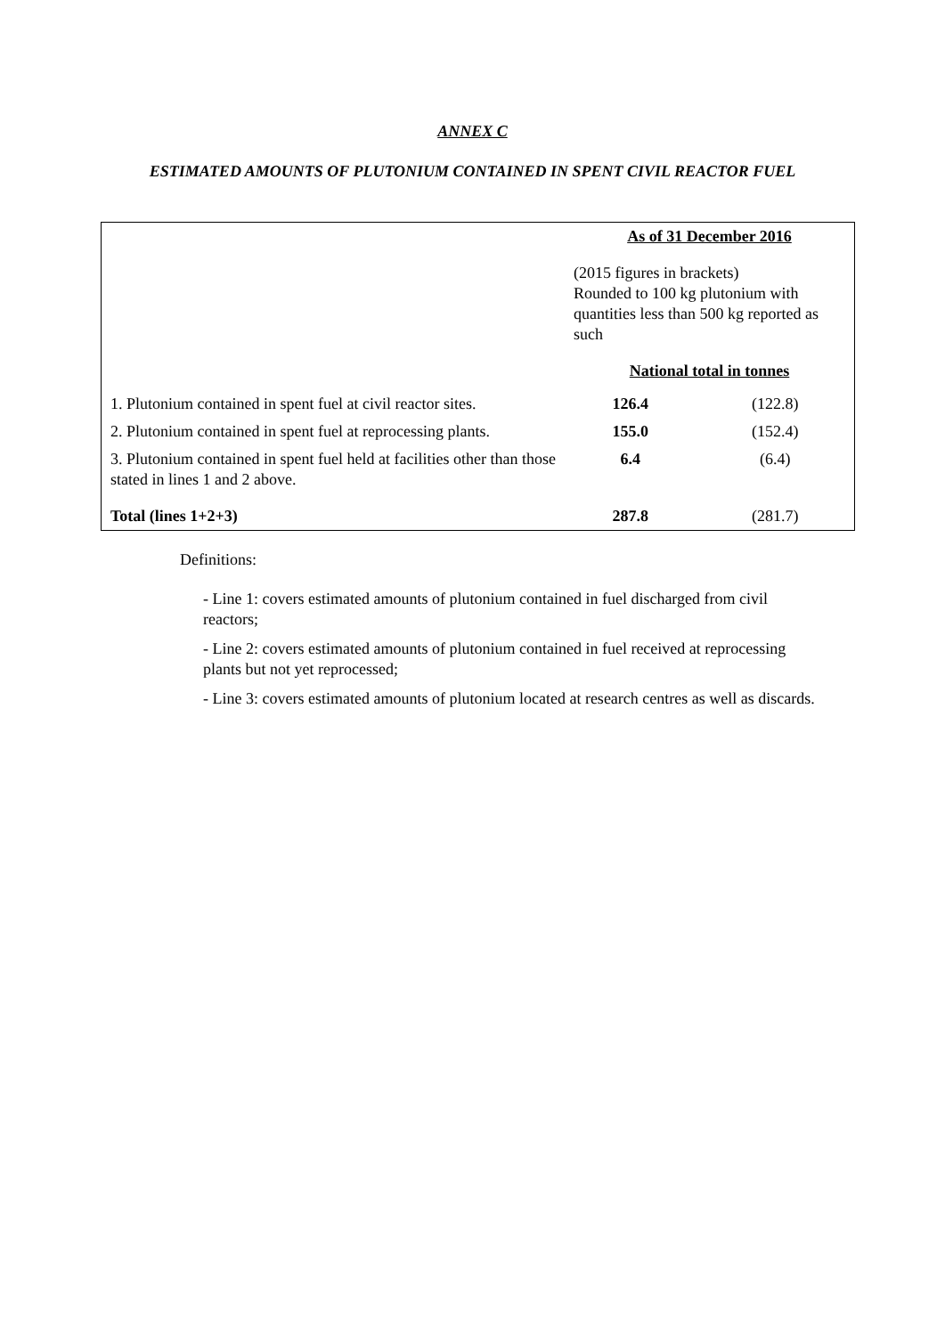ANNEX C
ESTIMATED AMOUNTS OF PLUTONIUM CONTAINED IN SPENT CIVIL REACTOR FUEL
| | As of 31 December 2016 | |
| | (2015 figures in brackets) Rounded to 100 kg plutonium with quantities less than 500 kg reported as such | |
| | National total in tonnes | |
| 1. Plutonium contained in spent fuel at civil reactor sites. | 126.4 | (122.8) |
| 2. Plutonium contained in spent fuel at reprocessing plants. | 155.0 | (152.4) |
| 3. Plutonium contained in spent fuel held at facilities other than those stated in lines 1 and 2 above. | 6.4 | (6.4) |
| Total (lines 1+2+3) | 287.8 | (281.7) |
Definitions:
- Line 1: covers estimated amounts of plutonium contained in fuel discharged from civil reactors;
- Line 2: covers estimated amounts of plutonium contained in fuel received at reprocessing plants but not yet reprocessed;
- Line 3: covers estimated amounts of plutonium located at research centres as well as discards.